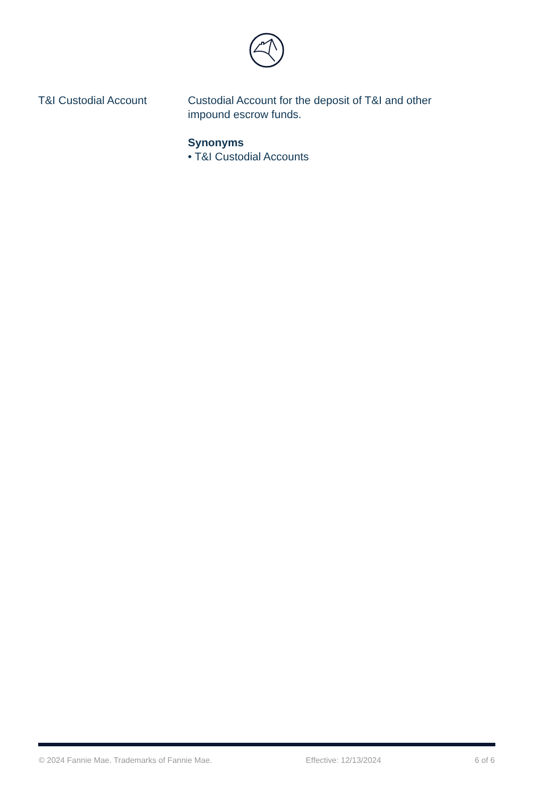T&I Custodial Account Custodial Account for the deposit of T&I and other impound escrow funds.
Synonyms
• T&I Custodial Accounts
© 2024 Fannie Mae. Trademarks of Fannie Mae. Effective: 12/13/2024 6 of 6